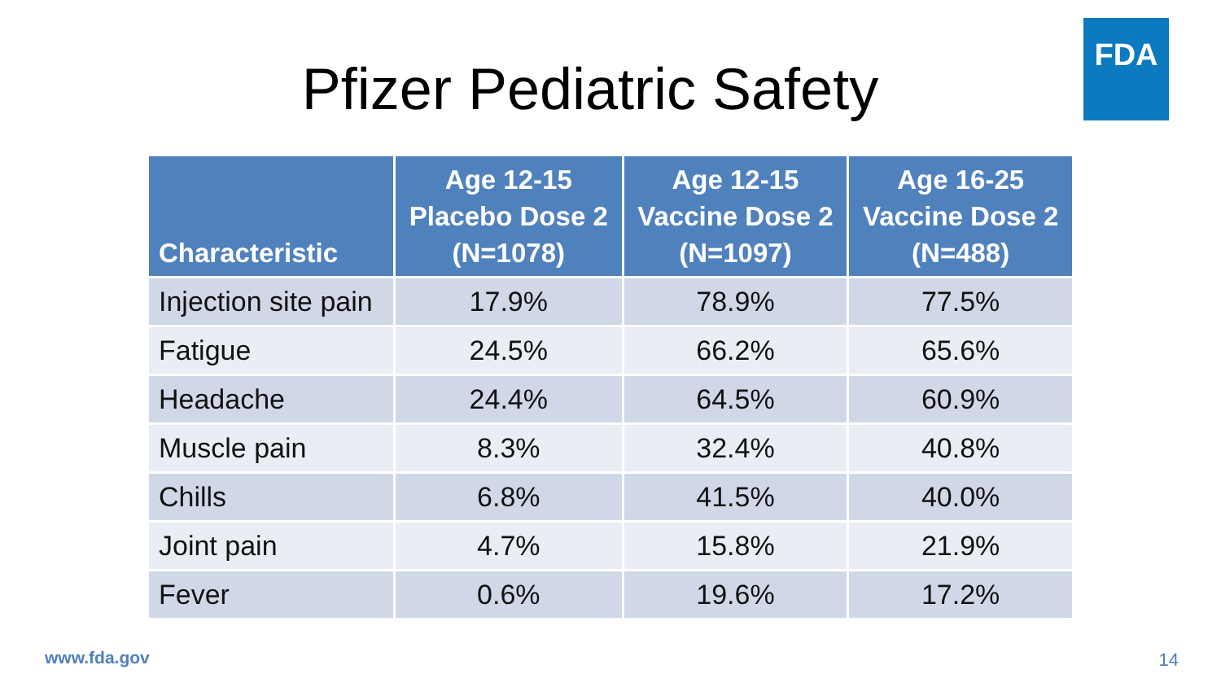FDA
Pfizer Pediatric Safety
| Characteristic | Age 12-15 Placebo Dose 2 (N=1078) | Age 12-15 Vaccine Dose 2 (N=1097) | Age 16-25 Vaccine Dose 2 (N=488) |
| --- | --- | --- | --- |
| Injection site pain | 17.9% | 78.9% | 77.5% |
| Fatigue | 24.5% | 66.2% | 65.6% |
| Headache | 24.4% | 64.5% | 60.9% |
| Muscle pain | 8.3% | 32.4% | 40.8% |
| Chills | 6.8% | 41.5% | 40.0% |
| Joint pain | 4.7% | 15.8% | 21.9% |
| Fever | 0.6% | 19.6% | 17.2% |
www.fda.gov 14